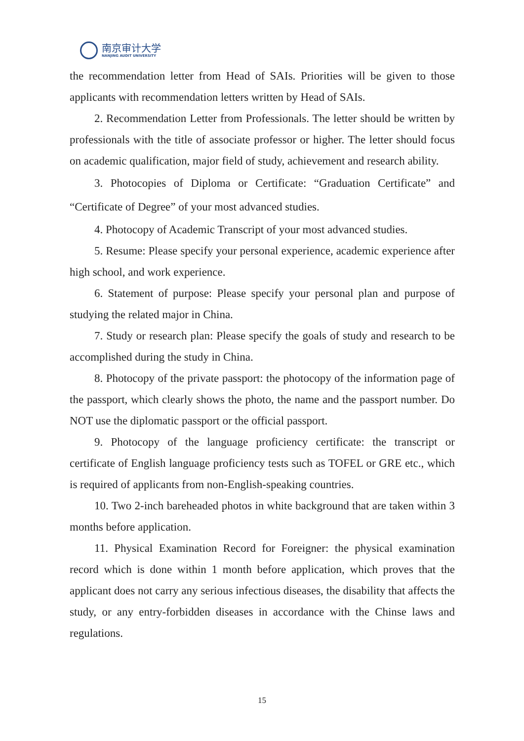南京审计大学
NANJING AUDIT UNIVERSITY
the recommendation letter from Head of SAIs. Priorities will be given to those applicants with recommendation letters written by Head of SAIs.
2. Recommendation Letter from Professionals. The letter should be written by professionals with the title of associate professor or higher. The letter should focus on academic qualification, major field of study, achievement and research ability.
3. Photocopies of Diploma or Certificate: “Graduation Certificate” and “Certificate of Degree” of your most advanced studies.
4. Photocopy of Academic Transcript of your most advanced studies.
5. Resume: Please specify your personal experience, academic experience after high school, and work experience.
6. Statement of purpose: Please specify your personal plan and purpose of studying the related major in China.
7. Study or research plan: Please specify the goals of study and research to be accomplished during the study in China.
8. Photocopy of the private passport: the photocopy of the information page of the passport, which clearly shows the photo, the name and the passport number. Do NOT use the diplomatic passport or the official passport.
9. Photocopy of the language proficiency certificate: the transcript or certificate of English language proficiency tests such as TOFEL or GRE etc., which is required of applicants from non-English-speaking countries.
10. Two 2-inch bareheaded photos in white background that are taken within 3 months before application.
11. Physical Examination Record for Foreigner: the physical examination record which is done within 1 month before application, which proves that the applicant does not carry any serious infectious diseases, the disability that affects the study, or any entry-forbidden diseases in accordance with the Chinse laws and regulations.
15